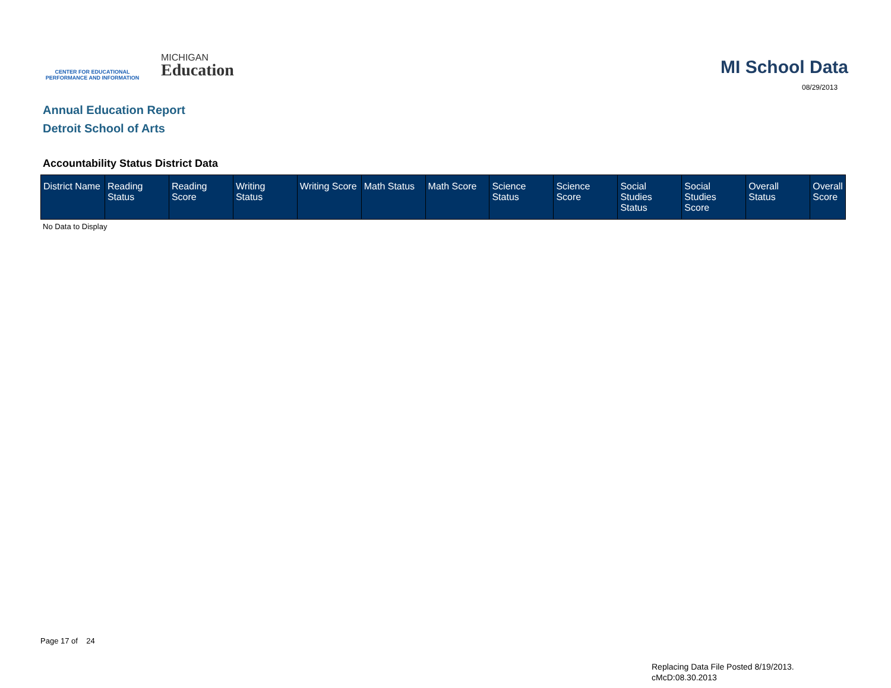CENTER FOR EDUCATIONAL
PERFORMANCE AND INFORMATION
MICHIGAN
Education
MI School Data
08/29/2013
Annual Education Report
Detroit School of Arts
Accountability Status District Data
| District Name | Reading Status | Reading Score | Writing Status | Writing Score | Math Status | Math Score | Science Status | Science Score | Social Studies Status | Social Studies Score | Overall Status | Overall Score |
| --- | --- | --- | --- | --- | --- | --- | --- | --- | --- | --- | --- | --- |
No Data to Display
Page 17 of 24
Replacing Data File Posted 8/19/2013.
cMcD:08.30.2013